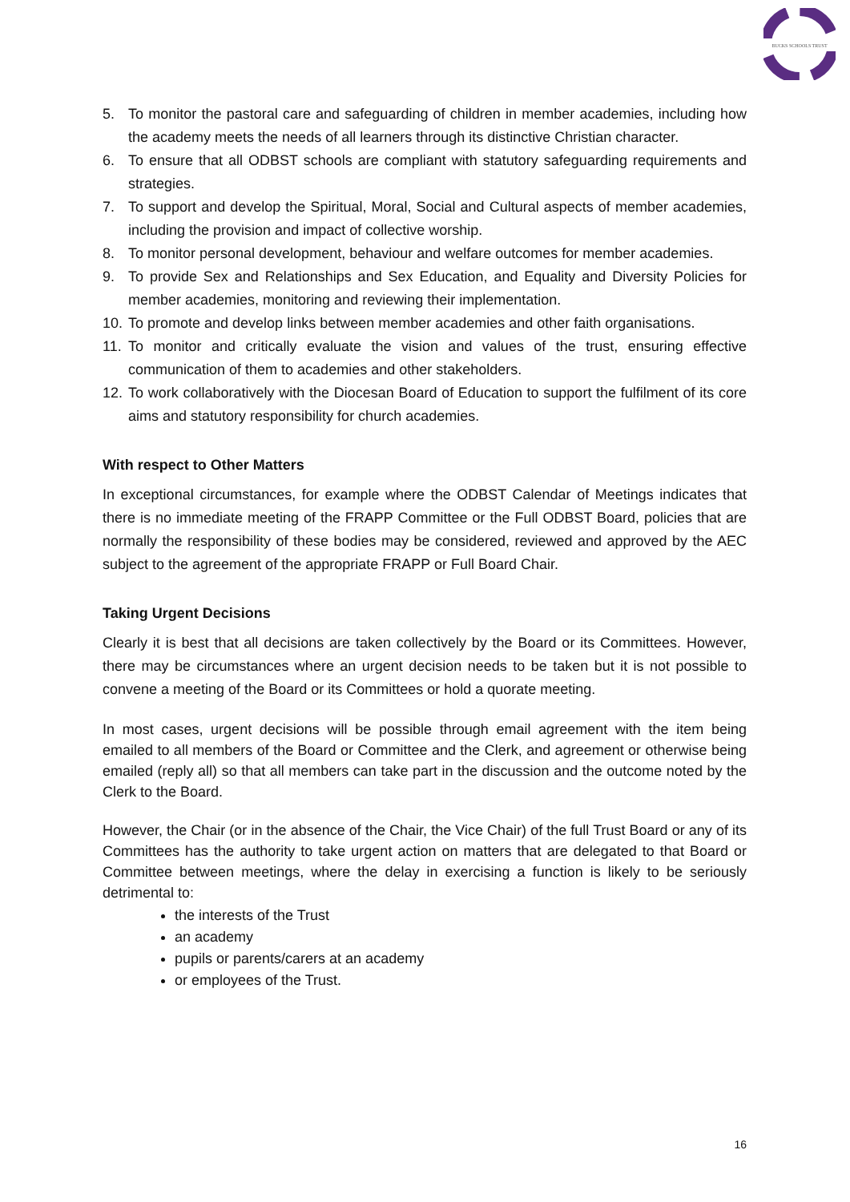BUCKS SCHOOLS TRUST
5. To monitor the pastoral care and safeguarding of children in member academies, including how the academy meets the needs of all learners through its distinctive Christian character.
6. To ensure that all ODBST schools are compliant with statutory safeguarding requirements and strategies.
7. To support and develop the Spiritual, Moral, Social and Cultural aspects of member academies, including the provision and impact of collective worship.
8. To monitor personal development, behaviour and welfare outcomes for member academies.
9. To provide Sex and Relationships and Sex Education, and Equality and Diversity Policies for member academies, monitoring and reviewing their implementation.
10. To promote and develop links between member academies and other faith organisations.
11. To monitor and critically evaluate the vision and values of the trust, ensuring effective communication of them to academies and other stakeholders.
12. To work collaboratively with the Diocesan Board of Education to support the fulfilment of its core aims and statutory responsibility for church academies.
With respect to Other Matters
In exceptional circumstances, for example where the ODBST Calendar of Meetings indicates that there is no immediate meeting of the FRAPP Committee or the Full ODBST Board, policies that are normally the responsibility of these bodies may be considered, reviewed and approved by the AEC subject to the agreement of the appropriate FRAPP or Full Board Chair.
Taking Urgent Decisions
Clearly it is best that all decisions are taken collectively by the Board or its Committees. However, there may be circumstances where an urgent decision needs to be taken but it is not possible to convene a meeting of the Board or its Committees or hold a quorate meeting.
In most cases, urgent decisions will be possible through email agreement with the item being emailed to all members of the Board or Committee and the Clerk, and agreement or otherwise being emailed (reply all) so that all members can take part in the discussion and the outcome noted by the Clerk to the Board.
However, the Chair (or in the absence of the Chair, the Vice Chair) of the full Trust Board or any of its Committees has the authority to take urgent action on matters that are delegated to that Board or Committee between meetings, where the delay in exercising a function is likely to be seriously detrimental to:
the interests of the Trust
an academy
pupils or parents/carers at an academy
or employees of the Trust.
16